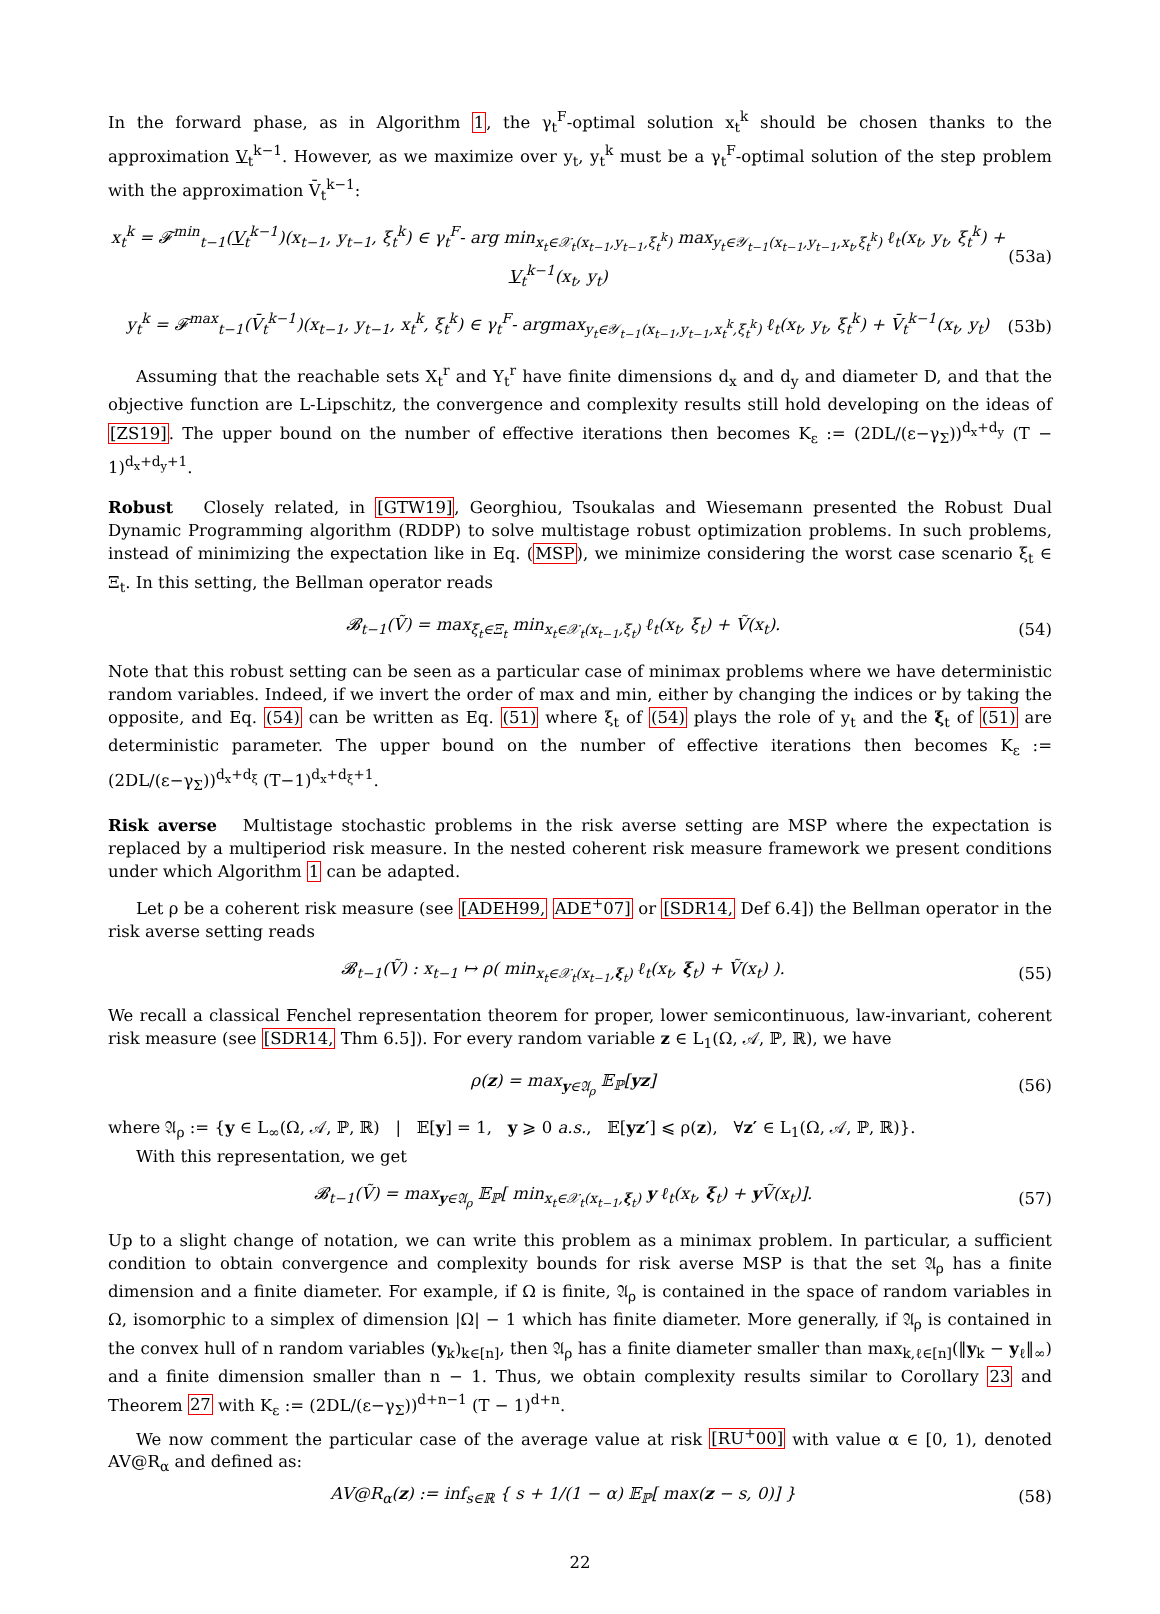In the forward phase, as in Algorithm 1, the γ<sub>t</sub><sup>F</sup>-optimal solution x<sub>t</sub><sup>k</sup> should be chosen thanks to the approximation V<sub>t</sub><sup>k−1</sup>. However, as we maximize over y<sub>t</sub>, y<sub>t</sub><sup>k</sup> must be a γ<sub>t</sub><sup>F</sup>-optimal solution of the step problem with the approximation V̄<sub>t</sub><sup>k−1</sup>:
x<sub>t</sub><sup>k</sup> = 𝓕<sup>min</sup><sub>t−1</sub>(V<sub>t</sub><sup>k−1</sup>)(x<sub>t−1</sub>, y<sub>t−1</sub>, ξ<sub>t</sub><sup>k</sup>) ∈ γ<sub>t</sub><sup>F</sup>- arg min<sub>x<sub>t</sub>∈𝒳<sub>t</sub>(x<sub>t−1</sub>,y<sub>t−1</sub>,ξ<sub>t</sub><sup>k</sup>)</sub> max<sub>y<sub>t</sub>∈𝒴<sub>t−1</sub>(x<sub>t−1</sub>,y<sub>t−1</sub>,x<sub>t</sub>,ξ<sub>t</sub><sup>k</sup>)</sub> ℓ<sub>t</sub>(x<sub>t</sub>, y<sub>t</sub>, ξ<sub>t</sub><sup>k</sup>) + V<sub>t</sub><sup>k−1</sup>(x<sub>t</sub>, y<sub>t</sub>) (53a)
y<sub>t</sub><sup>k</sup> = 𝓕<sup>max</sup><sub>t−1</sub>(V̄<sub>t</sub><sup>k−1</sup>)(x<sub>t−1</sub>, y<sub>t−1</sub>, x<sub>t</sub><sup>k</sup>, ξ<sub>t</sub><sup>k</sup>) ∈ γ<sub>t</sub><sup>F</sup>- argmax<sub>y<sub>t</sub>∈𝒴<sub>t−1</sub>(x<sub>t−1</sub>,y<sub>t−1</sub>,x<sub>t</sub><sup>k</sup>,ξ<sub>t</sub><sup>k</sup>)</sub> ℓ<sub>t</sub>(x<sub>t</sub>, y<sub>t</sub>, ξ<sub>t</sub><sup>k</sup>) + V̄<sub>t</sub><sup>k−1</sup>(x<sub>t</sub>, y<sub>t</sub>) (53b)
Assuming that the reachable sets X<sub>t</sub><sup>r</sup> and Y<sub>t</sub><sup>r</sup> have finite dimensions d<sub>x</sub> and d<sub>y</sub> and diameter D, and that the objective function are L-Lipschitz, the convergence and complexity results still hold developing on the ideas of [ZS19]. The upper bound on the number of effective iterations then becomes K<sub>ε</sub> := (2DL/(ε−γ<sub>Σ</sub>))<sup>d<sub>x</sub>+d<sub>y</sub></sup> (T − 1)<sup>d<sub>x</sub>+d<sub>y</sub>+1</sup>.
Robust Closely related, in [GTW19], Georghiou, Tsoukalas and Wiesemann presented the Robust Dual Dynamic Programming algorithm (RDDP) to solve multistage robust optimization problems. In such problems, instead of minimizing the expectation like in Eq. (MSP), we minimize considering the worst case scenario ξ<sub>t</sub> ∈ Ξ<sub>t</sub>. In this setting, the Bellman operator reads
𝓑<sub>t−1</sub>(Ṽ) = max<sub>ξ<sub>t</sub>∈Ξ<sub>t</sub></sub> min<sub>x<sub>t</sub>∈𝒳<sub>t</sub>(x<sub>t−1</sub>,ξ<sub>t</sub>)</sub> ℓ<sub>t</sub>(x<sub>t</sub>, ξ<sub>t</sub>) + Ṽ(x<sub>t</sub>). (54)
Note that this robust setting can be seen as a particular case of minimax problems where we have deterministic random variables. Indeed, if we invert the order of max and min, either by changing the indices or by taking the opposite, and Eq. (54) can be written as Eq. (51) where ξ<sub>t</sub> of (54) plays the role of y<sub>t</sub> and the ξ<sub>t</sub> of (51) are deterministic parameter. The upper bound on the number of effective iterations then becomes K<sub>ε</sub> := (2DL/(ε−γ<sub>Σ</sub>))<sup>d<sub>x</sub>+d<sub>ξ</sub></sup> (T−1)<sup>d<sub>x</sub>+d<sub>ξ</sub>+1</sup>.
Risk averse Multistage stochastic problems in the risk averse setting are MSP where the expectation is replaced by a multiperiod risk measure. In the nested coherent risk measure framework we present conditions under which Algorithm 1 can be adapted.
Let ρ be a coherent risk measure (see [ADEH99, ADE<sup>+</sup>07] or [SDR14, Def 6.4]) the Bellman operator in the risk averse setting reads
𝓑<sub>t−1</sub>(Ṽ) : x<sub>t−1</sub> ↦ ρ( min<sub>x<sub>t</sub>∈𝒳<sub>t</sub>(x<sub>t−1</sub>,ξ<sub>t</sub>)</sub> ℓ<sub>t</sub>(x<sub>t</sub>, ξ<sub>t</sub>) + Ṽ(x<sub>t</sub>) ). (55)
We recall a classical Fenchel representation theorem for proper, lower semicontinuous, law-invariant, coherent risk measure (see [SDR14, Thm 6.5]). For every random variable z ∈ L<sub>1</sub>(Ω, 𝒜, ℙ, ℝ), we have
ρ(z) = max<sub>y∈𝔄<sub>ρ</sub></sub> 𝔼<sub>ℙ</sub>[yz] (56)
where 𝔄<sub>ρ</sub> := {y ∈ L<sub>∞</sub>(Ω, 𝒜, ℙ, ℝ) | 𝔼[y] = 1, y ⩾ 0 a.s., 𝔼[yz′] ⩽ ρ(z), ∀z′ ∈ L<sub>1</sub>(Ω, 𝒜, ℙ, ℝ)}.
With this representation, we get
𝓑<sub>t−1</sub>(Ṽ) = max<sub>y∈𝔄<sub>ρ</sub></sub> 𝔼<sub>ℙ</sub>[ min<sub>x<sub>t</sub>∈𝒳<sub>t</sub>(x<sub>t−1</sub>,ξ<sub>t</sub>)</sub> y ℓ<sub>t</sub>(x<sub>t</sub>, ξ<sub>t</sub>) + y Ṽ(x<sub>t</sub>)]. (57)
Up to a slight change of notation, we can write this problem as a minimax problem. In particular, a sufficient condition to obtain convergence and complexity bounds for risk averse MSP is that the set 𝔄<sub>ρ</sub> has a finite dimension and a finite diameter. For example, if Ω is finite, 𝔄<sub>ρ</sub> is contained in the space of random variables in Ω, isomorphic to a simplex of dimension |Ω| − 1 which has finite diameter. More generally, if 𝔄<sub>ρ</sub> is contained in the convex hull of n random variables (y<sub>k</sub>)<sub>k∈[n]</sub>, then 𝔄<sub>ρ</sub> has a finite diameter smaller than max<sub>k,ℓ∈[n]</sub>(‖y<sub>k</sub> − y<sub>ℓ</sub>‖<sub>∞</sub>) and a finite dimension smaller than n − 1. Thus, we obtain complexity results similar to Corollary 23 and Theorem 27 with K<sub>ε</sub> := (2DL/(ε−γ<sub>Σ</sub>))<sup>d+n−1</sup> (T − 1)<sup>d+n</sup>.
We now comment the particular case of the average value at risk [RU<sup>+</sup>00] with value α ∈ [0, 1), denoted AV@R<sub>α</sub> and defined as:
AV@R<sub>α</sub>(z) := inf<sub>s∈ℝ</sub> { s + 1/(1 − α) 𝔼<sub>ℙ</sub>[ max(z − s, 0)] } (58)
22